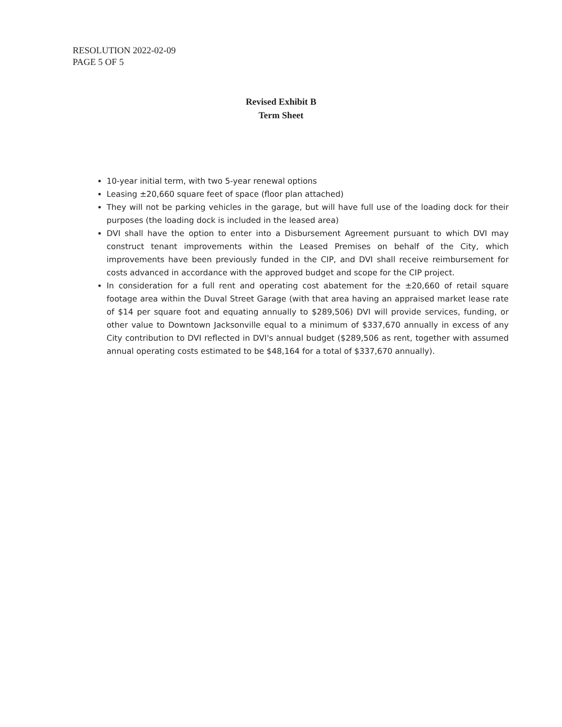RESOLUTION 2022-02-09
PAGE 5 OF 5
Revised Exhibit B
Term Sheet
10-year initial term, with two 5-year renewal options
Leasing ±20,660 square feet of space (floor plan attached)
They will not be parking vehicles in the garage, but will have full use of the loading dock for their purposes (the loading dock is included in the leased area)
DVI shall have the option to enter into a Disbursement Agreement pursuant to which DVI may construct tenant improvements within the Leased Premises on behalf of the City, which improvements have been previously funded in the CIP, and DVI shall receive reimbursement for costs advanced in accordance with the approved budget and scope for the CIP project.
In consideration for a full rent and operating cost abatement for the ±20,660 of retail square footage area within the Duval Street Garage (with that area having an appraised market lease rate of $14 per square foot and equating annually to $289,506) DVI will provide services, funding, or other value to Downtown Jacksonville equal to a minimum of $337,670 annually in excess of any City contribution to DVI reflected in DVI's annual budget ($289,506 as rent, together with assumed annual operating costs estimated to be $48,164 for a total of $337,670 annually).